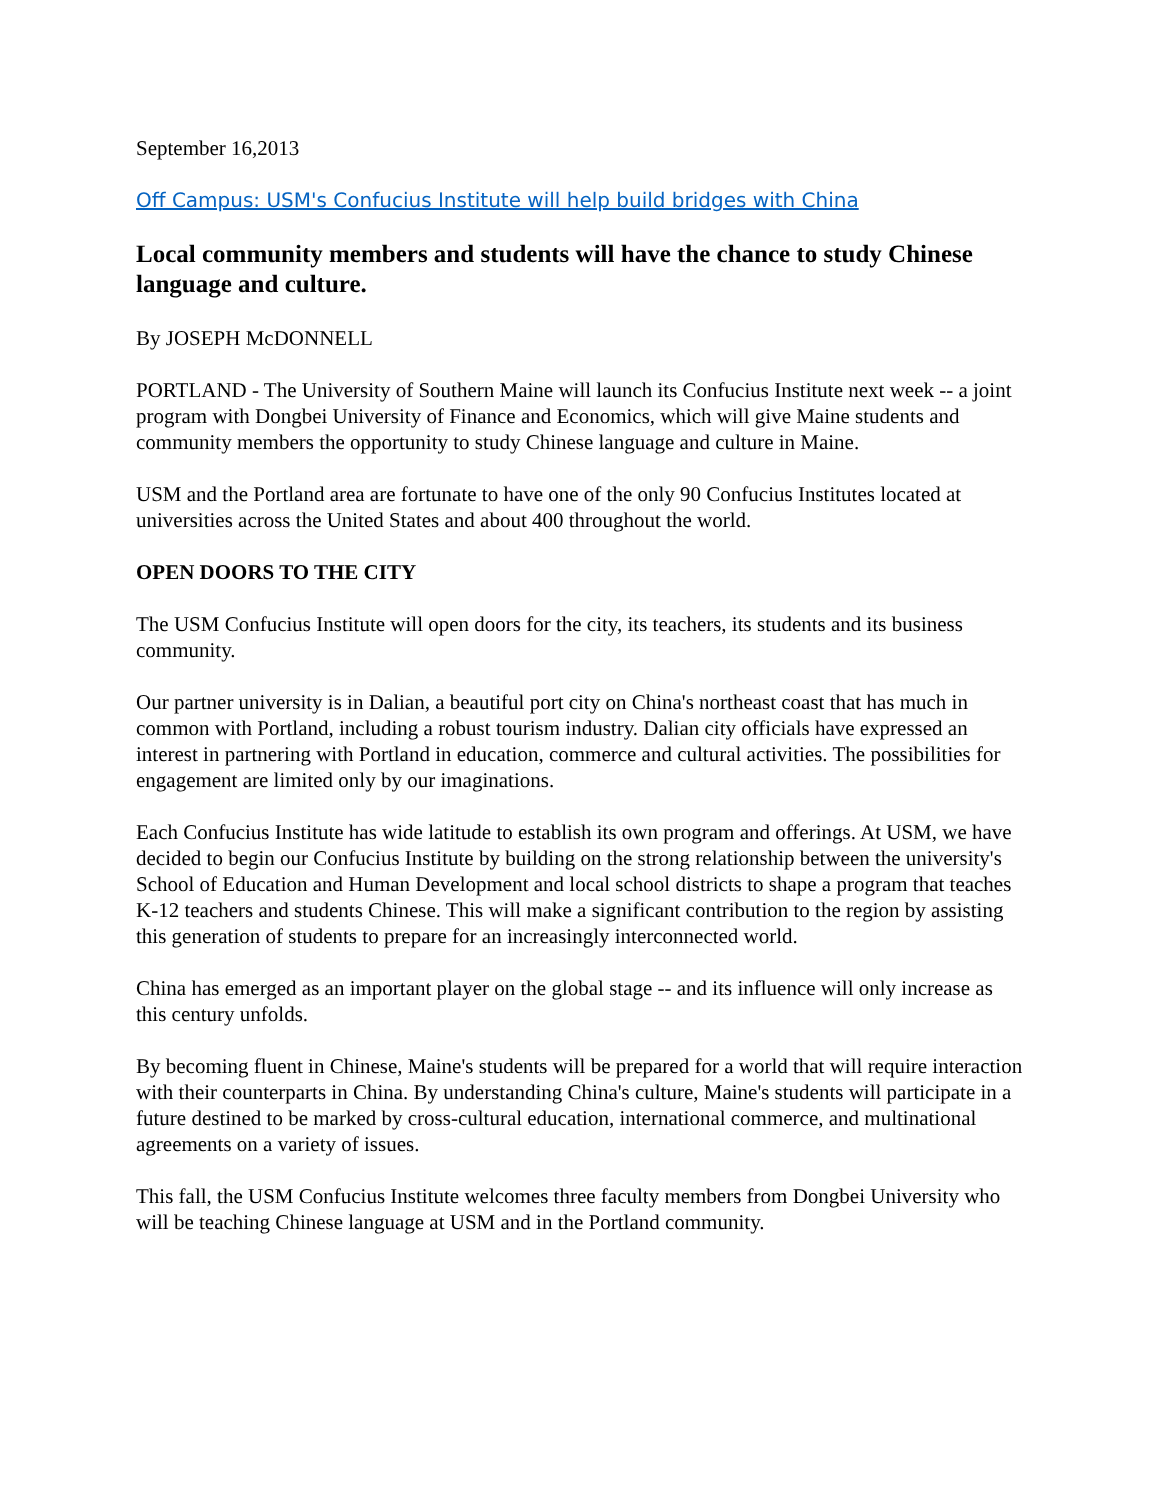September 16,2013
Off Campus: USM's Confucius Institute will help build bridges with China
Local community members and students will have the chance to study Chinese language and culture.
By JOSEPH McDONNELL
PORTLAND - The University of Southern Maine will launch its Confucius Institute next week -- a joint program with Dongbei University of Finance and Economics, which will give Maine students and community members the opportunity to study Chinese language and culture in Maine.
USM and the Portland area are fortunate to have one of the only 90 Confucius Institutes located at universities across the United States and about 400 throughout the world.
OPEN DOORS TO THE CITY
The USM Confucius Institute will open doors for the city, its teachers, its students and its business community.
Our partner university is in Dalian, a beautiful port city on China's northeast coast that has much in common with Portland, including a robust tourism industry. Dalian city officials have expressed an interest in partnering with Portland in education, commerce and cultural activities. The possibilities for engagement are limited only by our imaginations.
Each Confucius Institute has wide latitude to establish its own program and offerings. At USM, we have decided to begin our Confucius Institute by building on the strong relationship between the university's School of Education and Human Development and local school districts to shape a program that teaches K-12 teachers and students Chinese. This will make a significant contribution to the region by assisting this generation of students to prepare for an increasingly interconnected world.
China has emerged as an important player on the global stage -- and its influence will only increase as this century unfolds.
By becoming fluent in Chinese, Maine's students will be prepared for a world that will require interaction with their counterparts in China. By understanding China's culture, Maine's students will participate in a future destined to be marked by cross-cultural education, international commerce, and multinational agreements on a variety of issues.
This fall, the USM Confucius Institute welcomes three faculty members from Dongbei University who will be teaching Chinese language at USM and in the Portland community.